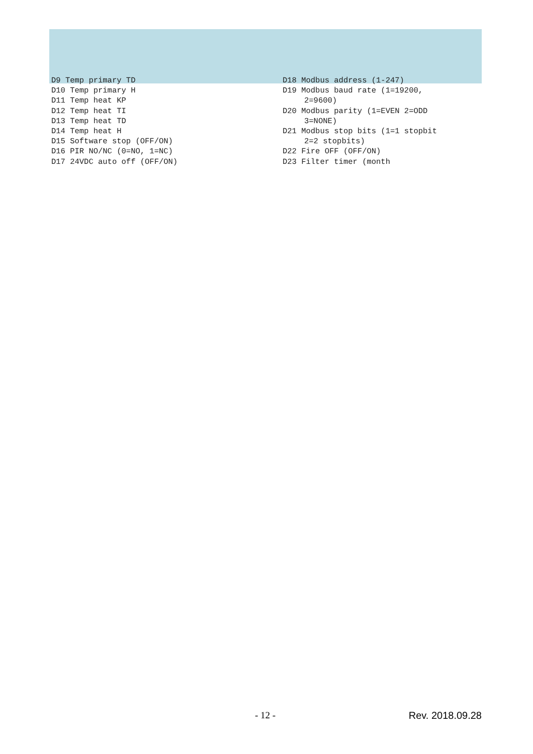D9 Temp primary TD
D10 Temp primary H
D11 Temp heat KP
D12 Temp heat TI
D13 Temp heat TD
D14 Temp heat H
D15 Software stop (OFF/ON)
D16 PIR NO/NC (0=NO, 1=NC)
D17 24VDC auto off (OFF/ON)
D18 Modbus address (1-247)
D19 Modbus baud rate (1=19200,
2=9600)
D20 Modbus parity (1=EVEN 2=ODD
3=NONE)
D21 Modbus stop bits (1=1 stopbit
2=2 stopbits)
D22 Fire OFF (OFF/ON)
D23 Filter timer (month
- 12 - Rev. 2018.09.28